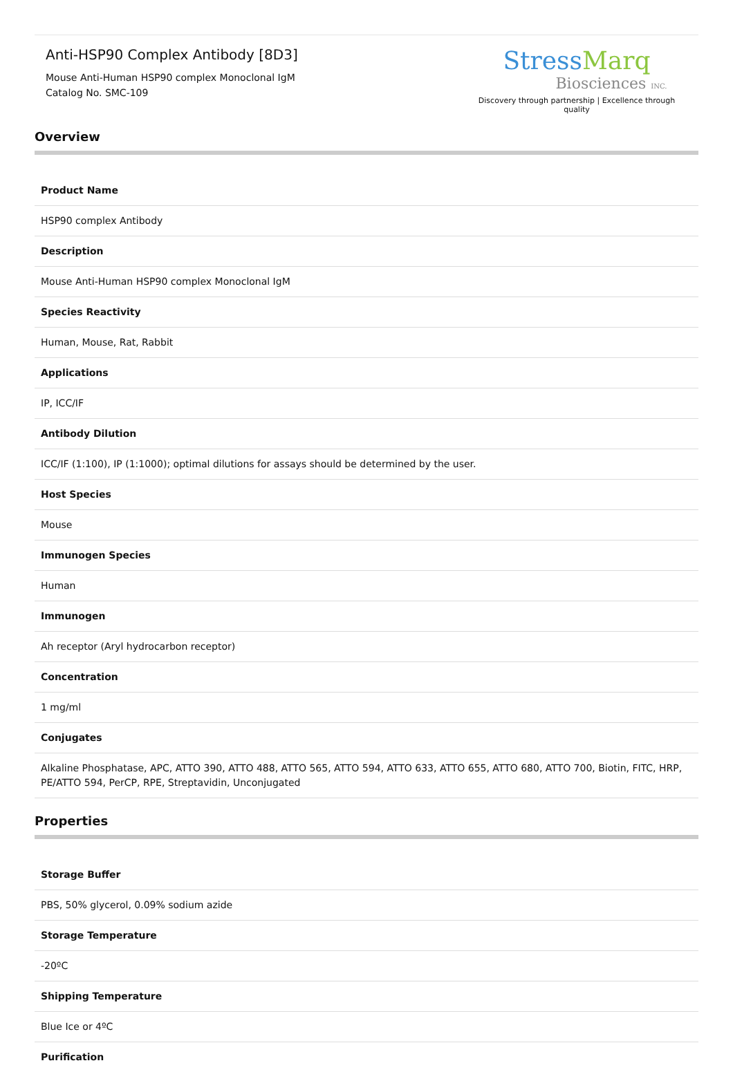Anti-HSP90 Complex Antibody [8D3]
Mouse Anti-Human HSP90 complex Monoclonal IgM
Catalog No. SMC-109
Stress Marq
Biosciences INC.
Discovery through partnership | Excellence through quality
Overview
| Product Name |
| --- |
| HSP90 complex Antibody |
| Description |
| Mouse Anti-Human HSP90 complex Monoclonal IgM |
| Species Reactivity |
| Human, Mouse, Rat, Rabbit |
| Applications |
| IP, ICC/IF |
| Antibody Dilution |
| ICC/IF (1:100), IP (1:1000); optimal dilutions for assays should be determined by the user. |
| Host Species |
| Mouse |
| Immunogen Species |
| Human |
| Immunogen |
| Ah receptor (Aryl hydrocarbon receptor) |
| Concentration |
| 1 mg/ml |
| Conjugates |
| Alkaline Phosphatase, APC, ATTO 390, ATTO 488, ATTO 565, ATTO 594, ATTO 633, ATTO 655, ATTO 680, ATTO 700, Biotin, FITC, HRP, PE/ATTO 594, PerCP, RPE, Streptavidin, Unconjugated |
Properties
| Storage Buffer |
| --- |
| PBS, 50% glycerol, 0.09% sodium azide |
| Storage Temperature |
| -20ºC |
| Shipping Temperature |
| Blue Ice or 4ºC |
| Purification |